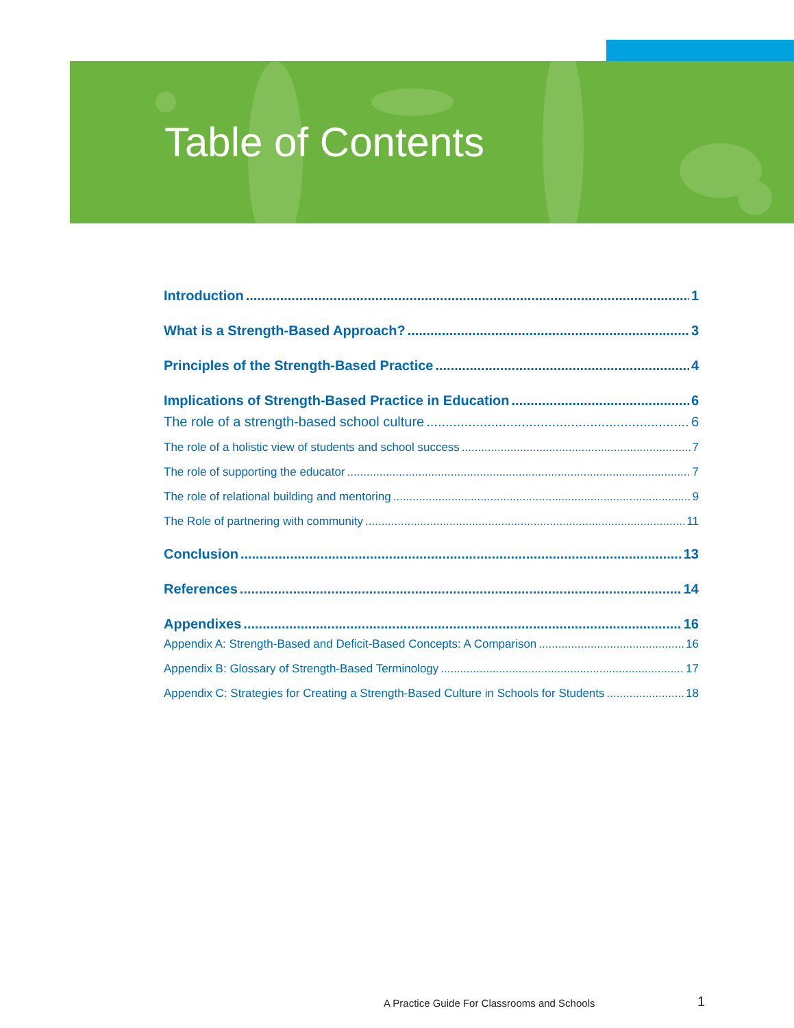Table of Contents
Introduction 1
What is a Strength-Based Approach? 3
Principles of the Strength-Based Practice 4
Implications of Strength-Based Practice in Education 6
The role of a strength-based school culture 6
The role of a holistic view of students and school success 7
The role of supporting the educator 7
The role of relational building and mentoring 9
The Role of partnering with community 11
Conclusion 13
References 14
Appendixes 16
Appendix A: Strength-Based and Deficit-Based Concepts: A Comparison 16
Appendix B: Glossary of Strength-Based Terminology 17
Appendix C: Strategies for Creating a Strength-Based Culture in Schools for Students 18
A Practice Guide For Classrooms and Schools
1